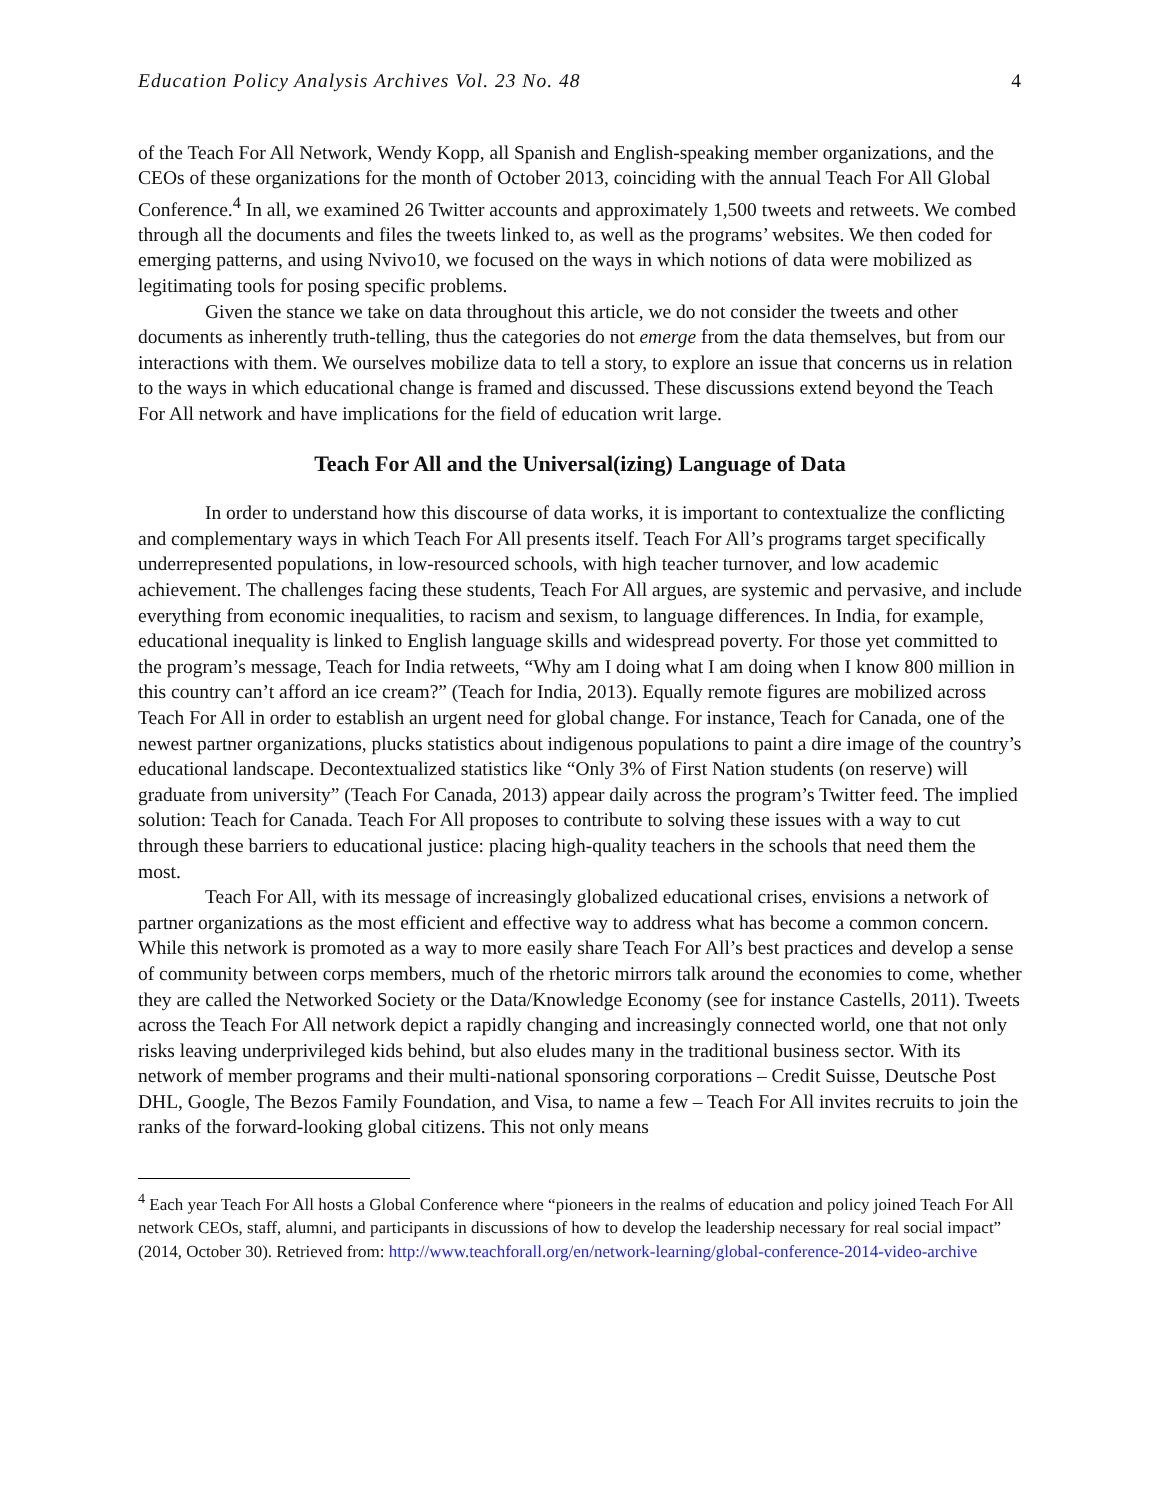Education Policy Analysis Archives Vol. 23 No. 48 4
of the Teach For All Network, Wendy Kopp, all Spanish and English-speaking member organizations, and the CEOs of these organizations for the month of October 2013, coinciding with the annual Teach For All Global Conference.<sup>4</sup> In all, we examined 26 Twitter accounts and approximately 1,500 tweets and retweets. We combed through all the documents and files the tweets linked to, as well as the programs’ websites. We then coded for emerging patterns, and using Nvivo10, we focused on the ways in which notions of data were mobilized as legitimating tools for posing specific problems.
Given the stance we take on data throughout this article, we do not consider the tweets and other documents as inherently truth-telling, thus the categories do not emerge from the data themselves, but from our interactions with them. We ourselves mobilize data to tell a story, to explore an issue that concerns us in relation to the ways in which educational change is framed and discussed. These discussions extend beyond the Teach For All network and have implications for the field of education writ large.
Teach For All and the Universal(izing) Language of Data
In order to understand how this discourse of data works, it is important to contextualize the conflicting and complementary ways in which Teach For All presents itself. Teach For All’s programs target specifically underrepresented populations, in low-resourced schools, with high teacher turnover, and low academic achievement. The challenges facing these students, Teach For All argues, are systemic and pervasive, and include everything from economic inequalities, to racism and sexism, to language differences. In India, for example, educational inequality is linked to English language skills and widespread poverty. For those yet committed to the program’s message, Teach for India retweets, “Why am I doing what I am doing when I know 800 million in this country can’t afford an ice cream?” (Teach for India, 2013). Equally remote figures are mobilized across Teach For All in order to establish an urgent need for global change. For instance, Teach for Canada, one of the newest partner organizations, plucks statistics about indigenous populations to paint a dire image of the country’s educational landscape. Decontextualized statistics like “Only 3% of First Nation students (on reserve) will graduate from university” (Teach For Canada, 2013) appear daily across the program’s Twitter feed. The implied solution: Teach for Canada. Teach For All proposes to contribute to solving these issues with a way to cut through these barriers to educational justice: placing high-quality teachers in the schools that need them the most.
Teach For All, with its message of increasingly globalized educational crises, envisions a network of partner organizations as the most efficient and effective way to address what has become a common concern. While this network is promoted as a way to more easily share Teach For All’s best practices and develop a sense of community between corps members, much of the rhetoric mirrors talk around the economies to come, whether they are called the Networked Society or the Data/Knowledge Economy (see for instance Castells, 2011). Tweets across the Teach For All network depict a rapidly changing and increasingly connected world, one that not only risks leaving underprivileged kids behind, but also eludes many in the traditional business sector. With its network of member programs and their multi-national sponsoring corporations – Credit Suisse, Deutsche Post DHL, Google, The Bezos Family Foundation, and Visa, to name a few – Teach For All invites recruits to join the ranks of the forward-looking global citizens. This not only means
<sup>4</sup> Each year Teach For All hosts a Global Conference where “pioneers in the realms of education and policy joined Teach For All network CEOs, staff, alumni, and participants in discussions of how to develop the leadership necessary for real social impact” (2014, October 30). Retrieved from: http://www.teachforall.org/en/network-learning/global-conference-2014-video-archive